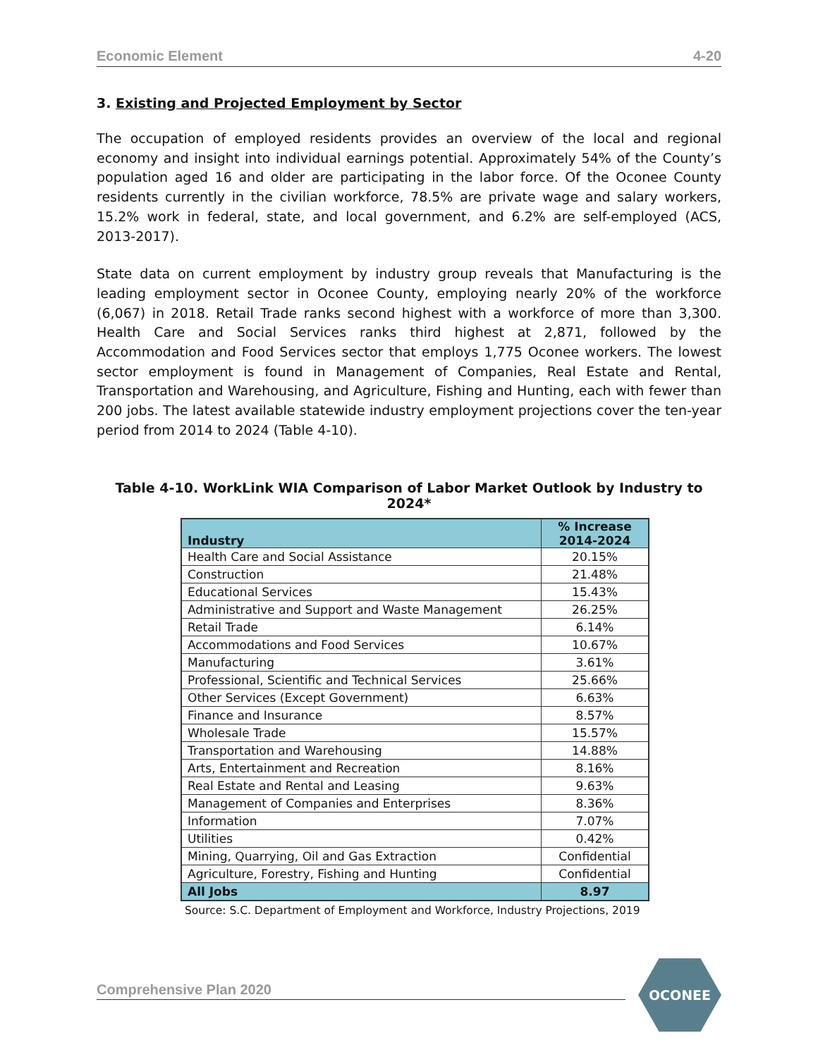Economic Element 4-20
3. Existing and Projected Employment by Sector
The occupation of employed residents provides an overview of the local and regional economy and insight into individual earnings potential. Approximately 54% of the County’s population aged 16 and older are participating in the labor force. Of the Oconee County residents currently in the civilian workforce, 78.5% are private wage and salary workers, 15.2% work in federal, state, and local government, and 6.2% are self-employed (ACS, 2013-2017).
State data on current employment by industry group reveals that Manufacturing is the leading employment sector in Oconee County, employing nearly 20% of the workforce (6,067) in 2018. Retail Trade ranks second highest with a workforce of more than 3,300. Health Care and Social Services ranks third highest at 2,871, followed by the Accommodation and Food Services sector that employs 1,775 Oconee workers. The lowest sector employment is found in Management of Companies, Real Estate and Rental, Transportation and Warehousing, and Agriculture, Fishing and Hunting, each with fewer than 200 jobs. The latest available statewide industry employment projections cover the ten-year period from 2014 to 2024 (Table 4-10).
Table 4-10. WorkLink WIA Comparison of Labor Market Outlook by Industry to 2024*
| Industry | % Increase 2014-2024 |
| --- | --- |
| Health Care and Social Assistance | 20.15% |
| Construction | 21.48% |
| Educational Services | 15.43% |
| Administrative and Support and Waste Management | 26.25% |
| Retail Trade | 6.14% |
| Accommodations and Food Services | 10.67% |
| Manufacturing | 3.61% |
| Professional, Scientific and Technical Services | 25.66% |
| Other Services (Except Government) | 6.63% |
| Finance and Insurance | 8.57% |
| Wholesale Trade | 15.57% |
| Transportation and Warehousing | 14.88% |
| Arts, Entertainment and Recreation | 8.16% |
| Real Estate and Rental and Leasing | 9.63% |
| Management of Companies and Enterprises | 8.36% |
| Information | 7.07% |
| Utilities | 0.42% |
| Mining, Quarrying, Oil and Gas Extraction | Confidential |
| Agriculture, Forestry, Fishing and Hunting | Confidential |
| All Jobs | 8.97 |
Source: S.C. Department of Employment and Workforce, Industry Projections, 2019
Comprehensive Plan 2020
OCONEE